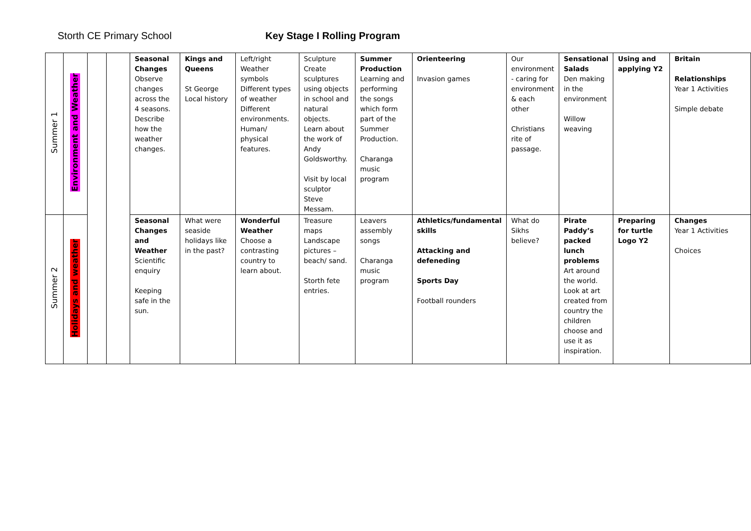Storth CE Primary School Key Stage I Rolling Program
| Summer 1 | Environment and Weather | | | Seasonal Changes Observe changes across the 4 seasons. Describe how the weather changes. | Kings and Queens St George Local history | Left/right Weather symbols Different types of weather Different environments. Human/ physical features. | Sculpture Create sculptures using objects in school and natural objects. Learn about the work of Andy Goldsworthy. Visit by local sculptor Steve Messam. | Summer Production Learning and performing the songs which form part of the Summer Production. Charanga music program | Orienteering Invasion games | Our environment - caring for environment & each other Christians rite of passage. | Sensational Salads Den making in the environment Willow weaving | Using and applying Y2 | Britain Relationships Year 1 Activities Simple debate |
| Summer 2 | Holidays and weather | | | Seasonal Changes and Weather Scientific enquiry Keeping safe in the sun. | What were seaside holidays like in the past? | Wonderful Weather Choose a contrasting country to learn about. | Treasure maps Landscape pictures – beach/ sand. Storth fete entries. | Leavers assembly songs Charanga music program | Athletics/fundamental skills Attacking and defeneding Sports Day Football rounders | What do Sikhs believe? | Pirate Paddy’s packed lunch problems Art around the world. Look at art created from country the children choose and use it as inspiration. | Preparing for turtle Logo Y2 | Changes Year 1 Activities Choices |